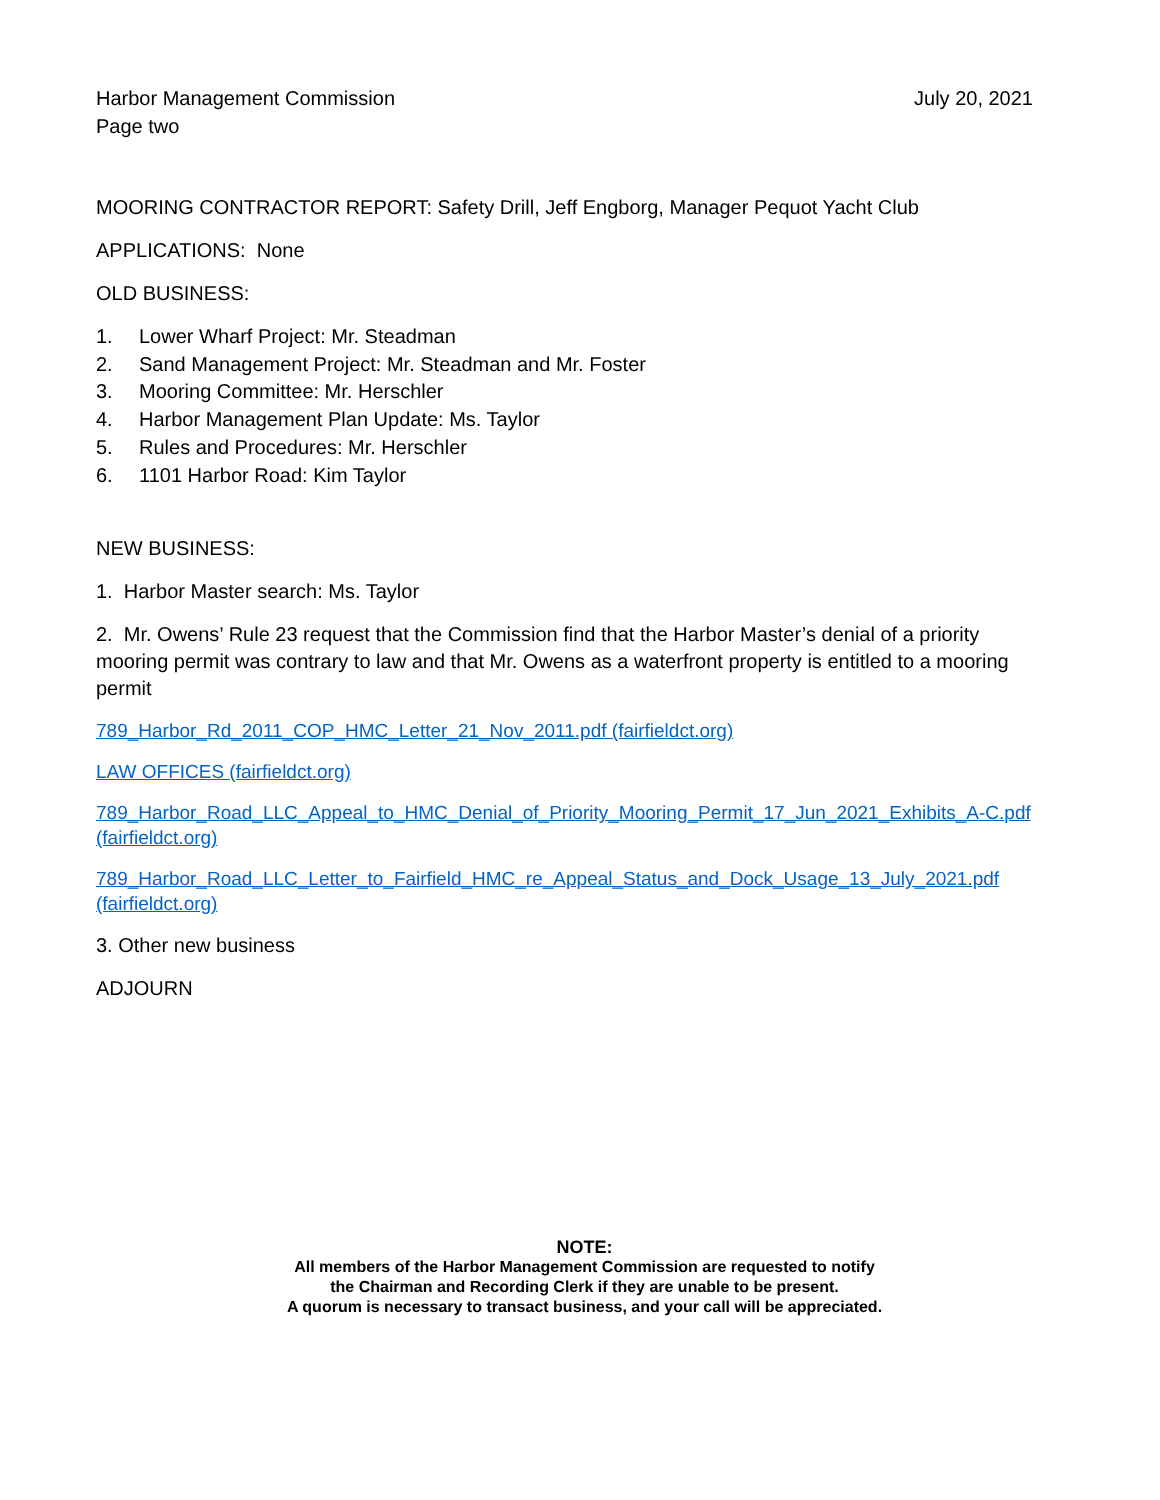Harbor Management Commission
Page two
July 20, 2021
MOORING CONTRACTOR REPORT: Safety Drill, Jeff Engborg, Manager Pequot Yacht Club
APPLICATIONS: None
OLD BUSINESS:
1. Lower Wharf Project: Mr. Steadman
2. Sand Management Project: Mr. Steadman and Mr. Foster
3. Mooring Committee: Mr. Herschler
4. Harbor Management Plan Update: Ms. Taylor
5. Rules and Procedures: Mr. Herschler
6. 1101 Harbor Road: Kim Taylor
NEW BUSINESS:
1. Harbor Master search: Ms. Taylor
2. Mr. Owens’ Rule 23 request that the Commission find that the Harbor Master’s denial of a priority mooring permit was contrary to law and that Mr. Owens as a waterfront property is entitled to a mooring permit
789_Harbor_Rd_2011_COP_HMC_Letter_21_Nov_2011.pdf (fairfieldct.org)
LAW OFFICES (fairfieldct.org)
789_Harbor_Road_LLC_Appeal_to_HMC_Denial_of_Priority_Mooring_Permit_17_Jun_2021_Exhibits_A-C.pdf (fairfieldct.org)
789_Harbor_Road_LLC_Letter_to_Fairfield_HMC_re_Appeal_Status_and_Dock_Usage_13_July_2021.pdf (fairfieldct.org)
3. Other new business
ADJOURN
NOTE:
All members of the Harbor Management Commission are requested to notify
the Chairman and Recording Clerk if they are unable to be present.
A quorum is necessary to transact business, and your call will be appreciated.